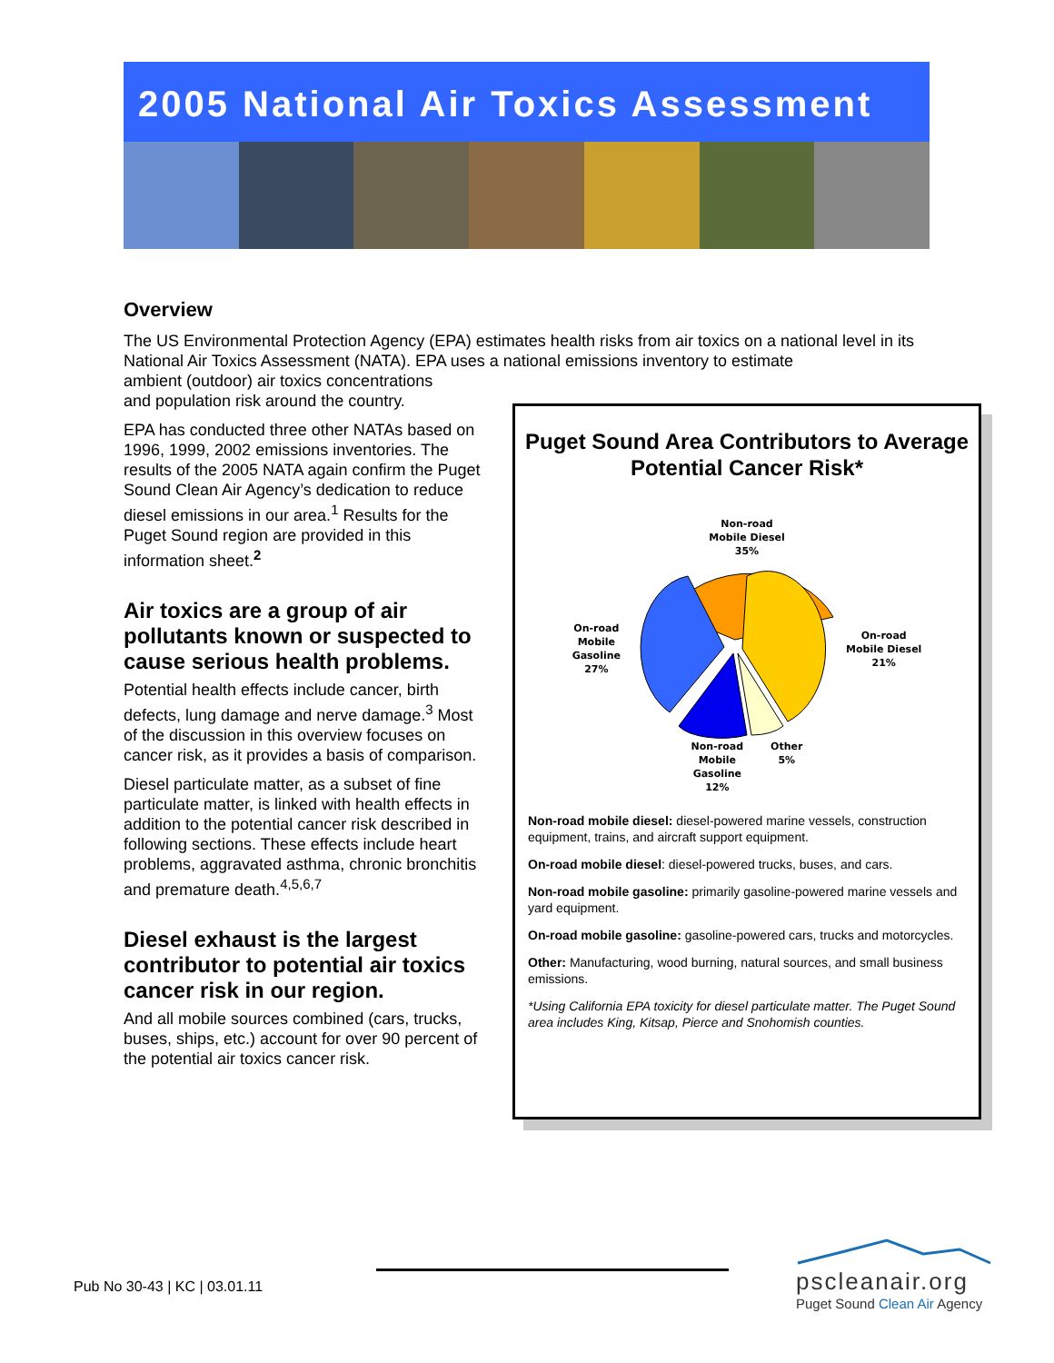2005 National Air Toxics Assessment
Overview
The US Environmental Protection Agency (EPA) estimates health risks from air toxics on a national level in its National Air Toxics Assessment (NATA). EPA uses a national emissions inventory to estimate
ambient (outdoor) air toxics concentrations
and population risk around the country.
EPA has conducted three other NATAs based on 1996, 1999, 2002 emissions inventories. The results of the 2005 NATA again confirm the Puget Sound Clean Air Agency’s dedication to reduce diesel emissions in our area.<sup>1</sup> Results for the Puget Sound region are provided in this information sheet.<sup>2</sup>
Air toxics are a group of air pollutants known or suspected to cause serious health problems.
Potential health effects include cancer, birth defects, lung damage and nerve damage.<sup>3</sup> Most of the discussion in this overview focuses on cancer risk, as it provides a basis of comparison.
Diesel particulate matter, as a subset of fine particulate matter, is linked with health effects in addition to the potential cancer risk described in following sections. These effects include heart problems, aggravated asthma, chronic bronchitis and premature death.<sup>4,5,6,7</sup>
Diesel exhaust is the largest contributor to potential air toxics cancer risk in our region.
And all mobile sources combined (cars, trucks, buses, ships, etc.) account for over 90 percent of the potential air toxics cancer risk.
Puget Sound Area Contributors to Average Potential Cancer Risk*
Non-road
Mobile Diesel
35%
On-road
Mobile
Gasoline
27%
On-road
Mobile Diesel
21%
Non-road
Mobile
Gasoline
12%
Other
5%
Non-road mobile diesel: diesel-powered marine vessels, construction equipment, trains, and aircraft support equipment.
On-road mobile diesel: diesel-powered trucks, buses, and cars.
Non-road mobile gasoline: primarily gasoline-powered marine vessels and yard equipment.
On-road mobile gasoline: gasoline-powered cars, trucks and motorcycles.
Other: Manufacturing, wood burning, natural sources, and small business emissions.
*Using California EPA toxicity for diesel particulate matter. The Puget Sound area includes King, Kitsap, Pierce and Snohomish counties.
Pub No 30-43 | KC | 03.01.11
pscleanair.org
Puget Sound Clean Air Agency